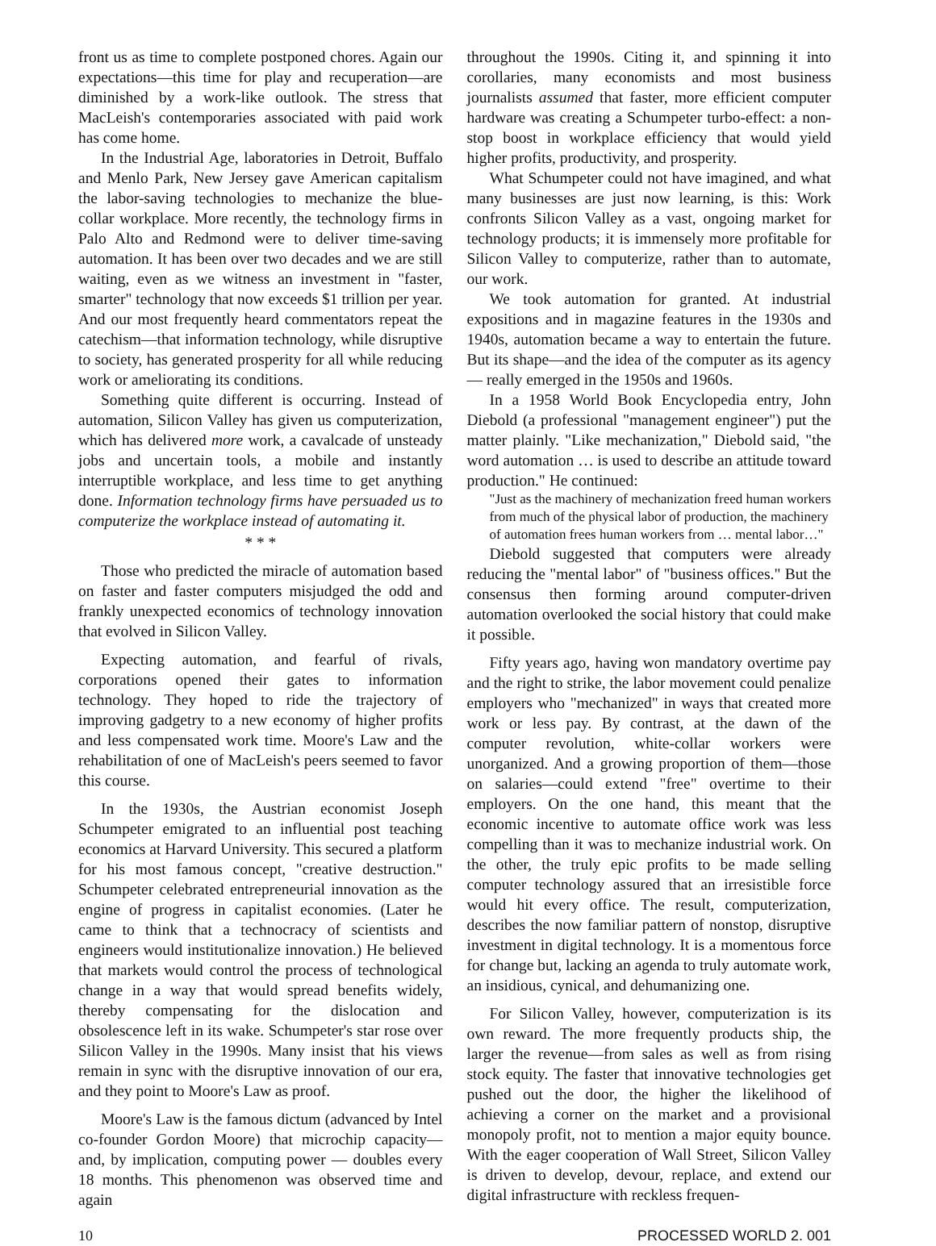front us as time to complete postponed chores. Again our expectations—this time for play and recuperation—are diminished by a work-like outlook. The stress that MacLeish's contemporaries associated with paid work has come home.
In the Industrial Age, laboratories in Detroit, Buffalo and Menlo Park, New Jersey gave American capitalism the labor-saving technologies to mechanize the blue-collar workplace. More recently, the technology firms in Palo Alto and Redmond were to deliver time-saving automation. It has been over two decades and we are still waiting, even as we witness an investment in "faster, smarter" technology that now exceeds $1 trillion per year. And our most frequently heard commentators repeat the catechism—that information technology, while disruptive to society, has generated prosperity for all while reducing work or ameliorating its conditions.
Something quite different is occurring. Instead of automation, Silicon Valley has given us computerization, which has delivered more work, a cavalcade of unsteady jobs and uncertain tools, a mobile and instantly interruptible workplace, and less time to get anything done. Information technology firms have persuaded us to computerize the workplace instead of automating it.
* * *
Those who predicted the miracle of automation based on faster and faster computers misjudged the odd and frankly unexpected economics of technology innovation that evolved in Silicon Valley.
Expecting automation, and fearful of rivals, corporations opened their gates to information technology. They hoped to ride the trajectory of improving gadgetry to a new economy of higher profits and less compensated work time. Moore's Law and the rehabilitation of one of MacLeish's peers seemed to favor this course.
In the 1930s, the Austrian economist Joseph Schumpeter emigrated to an influential post teaching economics at Harvard University. This secured a platform for his most famous concept, "creative destruction." Schumpeter celebrated entrepreneurial innovation as the engine of progress in capitalist economies. (Later he came to think that a technocracy of scientists and engineers would institutionalize innovation.) He believed that markets would control the process of technological change in a way that would spread benefits widely, thereby compensating for the dislocation and obsolescence left in its wake. Schumpeter's star rose over Silicon Valley in the 1990s. Many insist that his views remain in sync with the disruptive innovation of our era, and they point to Moore's Law as proof.
Moore's Law is the famous dictum (advanced by Intel co-founder Gordon Moore) that microchip capacity—and, by implication, computing power — doubles every 18 months. This phenomenon was observed time and again
throughout the 1990s. Citing it, and spinning it into corollaries, many economists and most business journalists assumed that faster, more efficient computer hardware was creating a Schumpeter turbo-effect: a non-stop boost in workplace efficiency that would yield higher profits, productivity, and prosperity.
What Schumpeter could not have imagined, and what many businesses are just now learning, is this: Work confronts Silicon Valley as a vast, ongoing market for technology products; it is immensely more profitable for Silicon Valley to computerize, rather than to automate, our work.
We took automation for granted. At industrial expositions and in magazine features in the 1930s and 1940s, automation became a way to entertain the future. But its shape—and the idea of the computer as its agency — really emerged in the 1950s and 1960s.
In a 1958 World Book Encyclopedia entry, John Diebold (a professional "management engineer") put the matter plainly. "Like mechanization," Diebold said, "the word automation … is used to describe an attitude toward production." He continued:
"Just as the machinery of mechanization freed human workers from much of the physical labor of production, the machinery of automation frees human workers from … mental labor…"
Diebold suggested that computers were already reducing the "mental labor" of "business offices." But the consensus then forming around computer-driven automation overlooked the social history that could make it possible.
Fifty years ago, having won mandatory overtime pay and the right to strike, the labor movement could penalize employers who "mechanized" in ways that created more work or less pay. By contrast, at the dawn of the computer revolution, white-collar workers were unorganized. And a growing proportion of them—those on salaries—could extend "free" overtime to their employers. On the one hand, this meant that the economic incentive to automate office work was less compelling than it was to mechanize industrial work. On the other, the truly epic profits to be made selling computer technology assured that an irresistible force would hit every office. The result, computerization, describes the now familiar pattern of nonstop, disruptive investment in digital technology. It is a momentous force for change but, lacking an agenda to truly automate work, an insidious, cynical, and dehumanizing one.
For Silicon Valley, however, computerization is its own reward. The more frequently products ship, the larger the revenue—from sales as well as from rising stock equity. The faster that innovative technologies get pushed out the door, the higher the likelihood of achieving a corner on the market and a provisional monopoly profit, not to mention a major equity bounce. With the eager cooperation of Wall Street, Silicon Valley is driven to develop, devour, replace, and extend our digital infrastructure with reckless frequen-
10 PROCESSED WORLD 2. 001